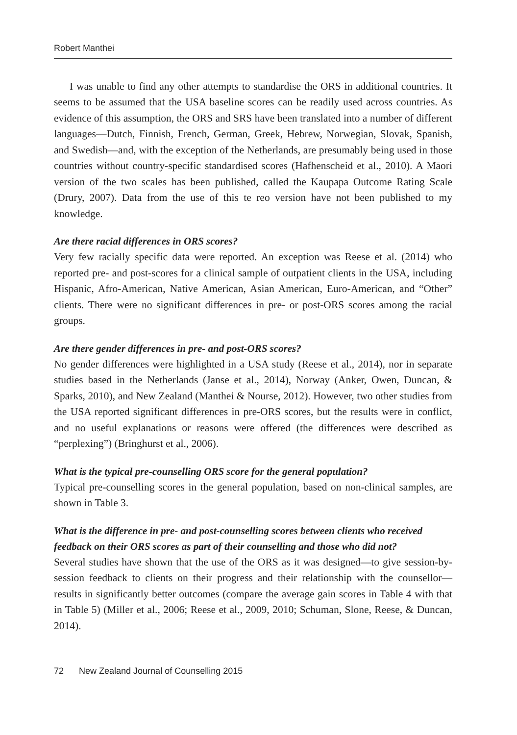Robert Manthei
I was unable to find any other attempts to standardise the ORS in additional countries. It seems to be assumed that the USA baseline scores can be readily used across countries. As evidence of this assumption, the ORS and SRS have been translated into a number of different languages—Dutch, Finnish, French, German, Greek, Hebrew, Norwegian, Slovak, Spanish, and Swedish—and, with the exception of the Netherlands, are presumably being used in those countries without country-specific standardised scores (Hafhenscheid et al., 2010). A Māori version of the two scales has been published, called the Kaupapa Outcome Rating Scale (Drury, 2007). Data from the use of this te reo version have not been published to my knowledge.
Are there racial differences in ORS scores?
Very few racially specific data were reported. An exception was Reese et al. (2014) who reported pre- and post-scores for a clinical sample of outpatient clients in the USA, including Hispanic, Afro-American, Native American, Asian American, Euro-American, and “Other” clients. There were no significant differences in pre- or post-ORS scores among the racial groups.
Are there gender differences in pre- and post-ORS scores?
No gender differences were highlighted in a USA study (Reese et al., 2014), nor in separate studies based in the Netherlands (Janse et al., 2014), Norway (Anker, Owen, Duncan, & Sparks, 2010), and New Zealand (Manthei & Nourse, 2012). However, two other studies from the USA reported significant differences in pre-ORS scores, but the results were in conflict, and no useful explanations or reasons were offered (the differences were described as “perplexing”) (Bringhurst et al., 2006).
What is the typical pre-counselling ORS score for the general population?
Typical pre-counselling scores in the general population, based on non-clinical samples, are shown in Table 3.
What is the difference in pre- and post-counselling scores between clients who received feedback on their ORS scores as part of their counselling and those who did not?
Several studies have shown that the use of the ORS as it was designed—to give session-by-session feedback to clients on their progress and their relationship with the counsellor—results in significantly better outcomes (compare the average gain scores in Table 4 with that in Table 5) (Miller et al., 2006; Reese et al., 2009, 2010; Schuman, Slone, Reese, & Duncan, 2014).
72 New Zealand Journal of Counselling 2015